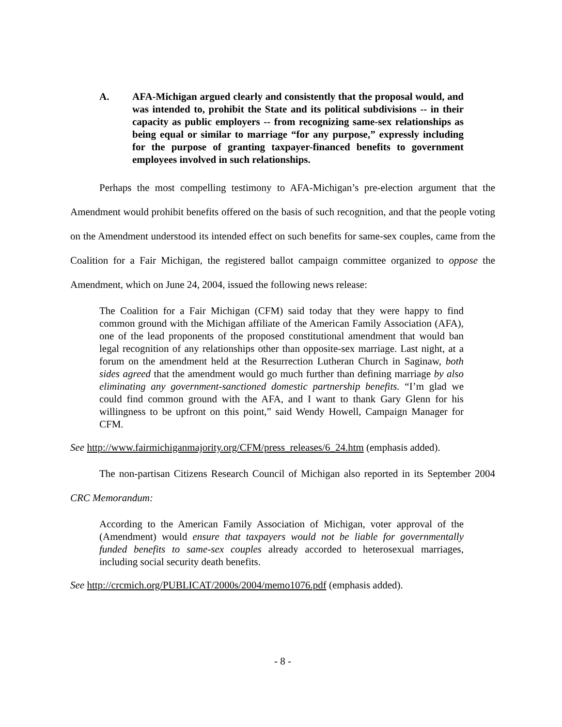A. AFA-Michigan argued clearly and consistently that the proposal would, and was intended to, prohibit the State and its political subdivisions -- in their capacity as public employers -- from recognizing same-sex relationships as being equal or similar to marriage “for any purpose,” expressly including for the purpose of granting taxpayer-financed benefits to government employees involved in such relationships.
Perhaps the most compelling testimony to AFA-Michigan’s pre-election argument that the Amendment would prohibit benefits offered on the basis of such recognition, and that the people voting on the Amendment understood its intended effect on such benefits for same-sex couples, came from the Coalition for a Fair Michigan, the registered ballot campaign committee organized to oppose the Amendment, which on June 24, 2004, issued the following news release:
The Coalition for a Fair Michigan (CFM) said today that they were happy to find common ground with the Michigan affiliate of the American Family Association (AFA), one of the lead proponents of the proposed constitutional amendment that would ban legal recognition of any relationships other than opposite-sex marriage. Last night, at a forum on the amendment held at the Resurrection Lutheran Church in Saginaw, both sides agreed that the amendment would go much further than defining marriage by also eliminating any government-sanctioned domestic partnership benefits. “I’m glad we could find common ground with the AFA, and I want to thank Gary Glenn for his willingness to be upfront on this point,” said Wendy Howell, Campaign Manager for CFM.
See http://www.fairmichiganmajority.org/CFM/press_releases/6_24.htm (emphasis added).
The non-partisan Citizens Research Council of Michigan also reported in its September 2004 CRC Memorandum:
According to the American Family Association of Michigan, voter approval of the (Amendment) would ensure that taxpayers would not be liable for governmentally funded benefits to same-sex couples already accorded to heterosexual marriages, including social security death benefits.
See http://crcmich.org/PUBLICAT/2000s/2004/memo1076.pdf (emphasis added).
- 8 -